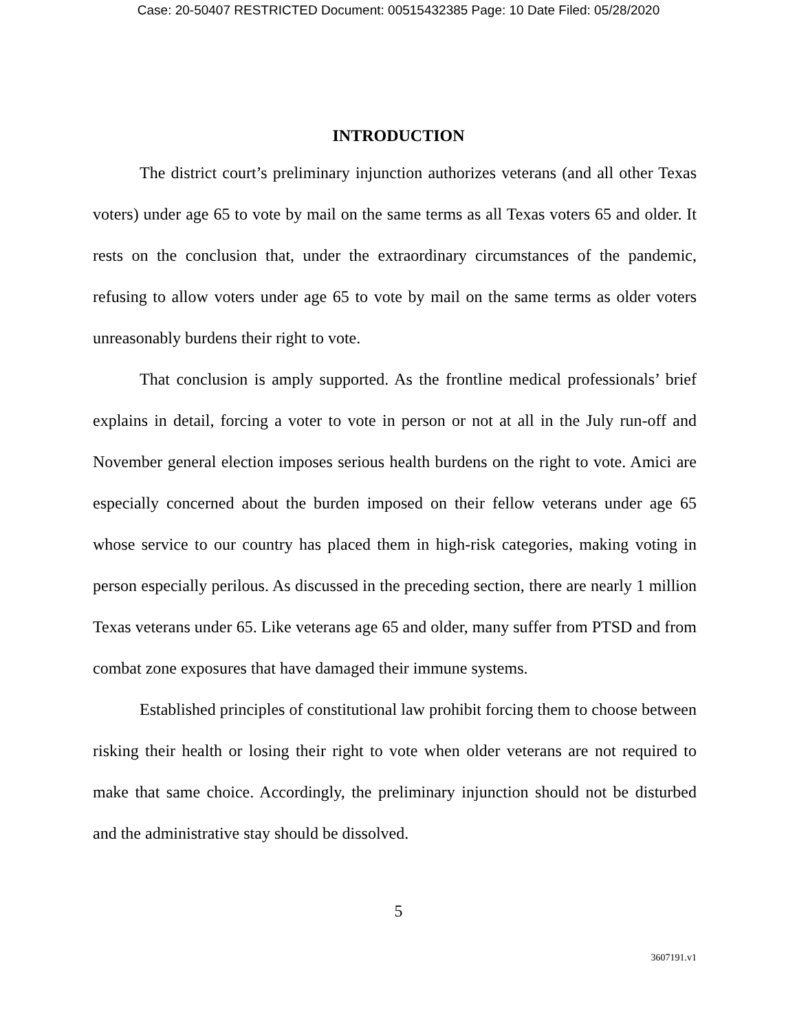Case: 20-50407 RESTRICTED Document: 00515432385 Page: 10 Date Filed: 05/28/2020
INTRODUCTION
The district court’s preliminary injunction authorizes veterans (and all other Texas voters) under age 65 to vote by mail on the same terms as all Texas voters 65 and older. It rests on the conclusion that, under the extraordinary circumstances of the pandemic, refusing to allow voters under age 65 to vote by mail on the same terms as older voters unreasonably burdens their right to vote.
That conclusion is amply supported. As the frontline medical professionals’ brief explains in detail, forcing a voter to vote in person or not at all in the July run-off and November general election imposes serious health burdens on the right to vote. Amici are especially concerned about the burden imposed on their fellow veterans under age 65 whose service to our country has placed them in high-risk categories, making voting in person especially perilous. As discussed in the preceding section, there are nearly 1 million Texas veterans under 65. Like veterans age 65 and older, many suffer from PTSD and from combat zone exposures that have damaged their immune systems.
Established principles of constitutional law prohibit forcing them to choose between risking their health or losing their right to vote when older veterans are not required to make that same choice. Accordingly, the preliminary injunction should not be disturbed and the administrative stay should be dissolved.
5
3607191.v1